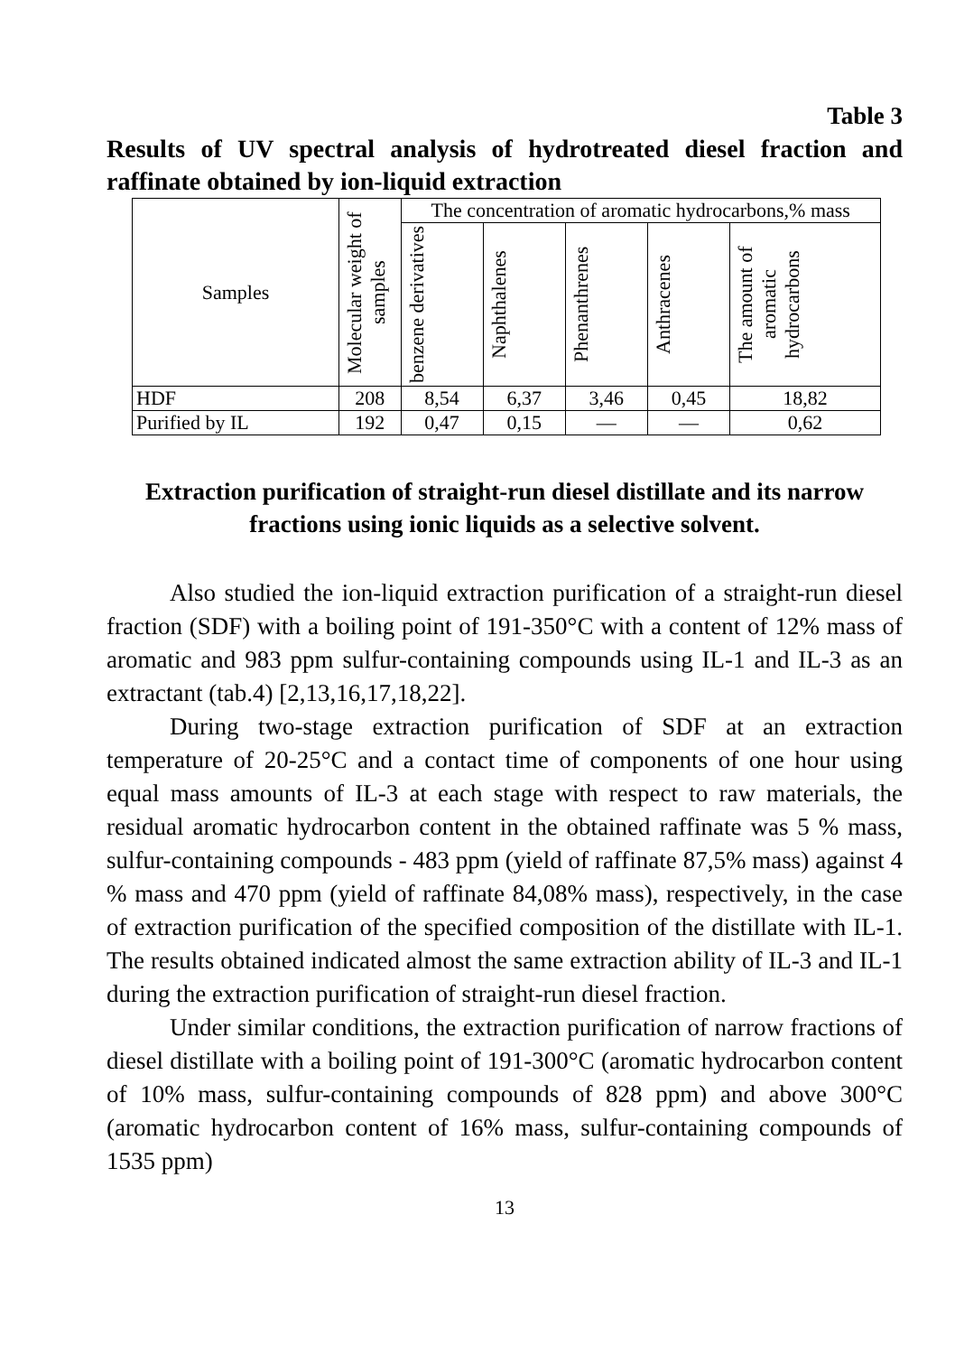Table 3
Results of UV spectral analysis of hydrotreated diesel fraction and raffinate obtained by ion-liquid extraction
| Samples | Molecular weight of samples | The concentration of aromatic hydrocarbons,% mass | | | | |
| --- | --- | --- | --- | --- | --- | --- |
| | | benzene derivatives | Naphthalenes | Phenanthrenes | Anthracenes | The amount of aromatic hydrocarbons |
| HDF | 208 | 8,54 | 6,37 | 3,46 | 0,45 | 18,82 |
| Purified by IL | 192 | 0,47 | 0,15 | — | — | 0,62 |
Extraction purification of straight-run diesel distillate and its narrow fractions using ionic liquids as a selective solvent.
Also studied the ion-liquid extraction purification of a straight-run diesel fraction (SDF) with a boiling point of 191-350°C with a content of 12% mass of aromatic and 983 ppm sulfur-containing compounds using IL-1 and IL-3 as an extractant (tab.4) [2,13,16,17,18,22].
During two-stage extraction purification of SDF at an extraction temperature of 20-25°C and a contact time of components of one hour using equal mass amounts of IL-3 at each stage with respect to raw materials, the residual aromatic hydrocarbon content in the obtained raffinate was 5 % mass, sulfur-containing compounds - 483 ppm (yield of raffinate 87,5% mass) against 4 % mass and 470 ppm (yield of raffinate 84,08% mass), respectively, in the case of extraction purification of the specified composition of the distillate with IL-1. The results obtained indicated almost the same extraction ability of IL-3 and IL-1 during the extraction purification of straight-run diesel fraction.
Under similar conditions, the extraction purification of narrow fractions of diesel distillate with a boiling point of 191-300°C (aromatic hydrocarbon content of 10% mass, sulfur-containing compounds of 828 ppm) and above 300°C (aromatic hydrocarbon content of 16% mass, sulfur-containing compounds of 1535 ppm)
13